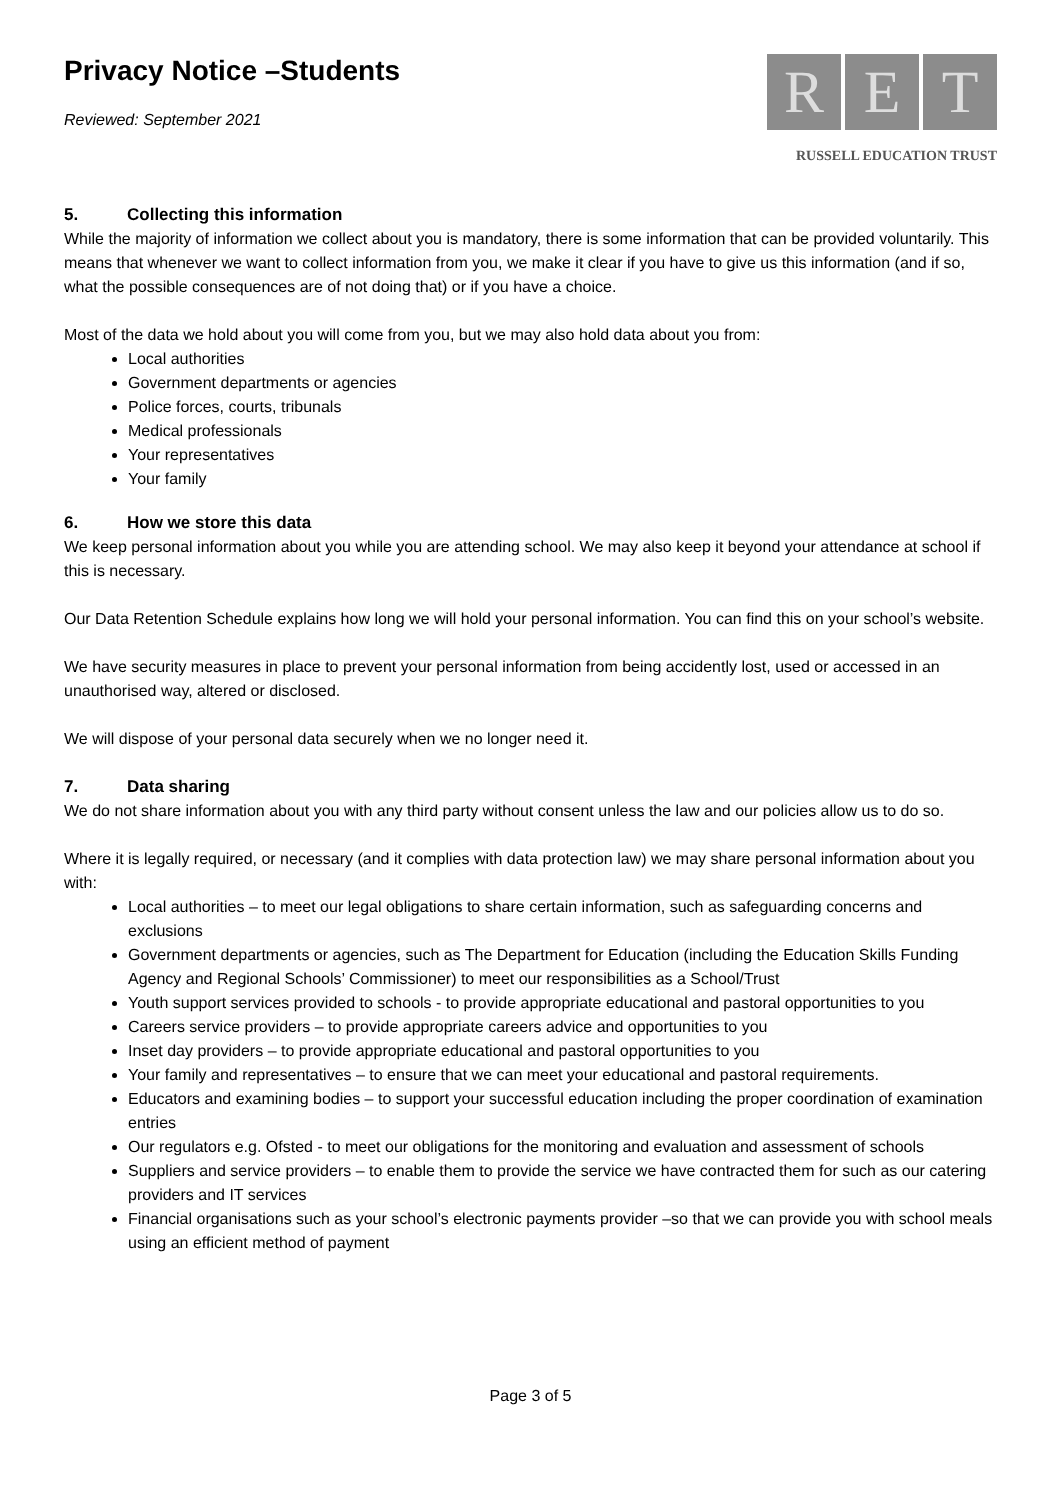Privacy Notice –Students
Reviewed: September 2021
R E T
RUSSELL EDUCATION TRUST
5. Collecting this information
While the majority of information we collect about you is mandatory, there is some information that can be provided voluntarily. This means that whenever we want to collect information from you, we make it clear if you have to give us this information (and if so, what the possible consequences are of not doing that) or if you have a choice.
Most of the data we hold about you will come from you, but we may also hold data about you from:
Local authorities
Government departments or agencies
Police forces, courts, tribunals
Medical professionals
Your representatives
Your family
6. How we store this data
We keep personal information about you while you are attending school. We may also keep it beyond your attendance at school if this is necessary.
Our Data Retention Schedule explains how long we will hold your personal information. You can find this on your school’s website.
We have security measures in place to prevent your personal information from being accidently lost, used or accessed in an unauthorised way, altered or disclosed.
We will dispose of your personal data securely when we no longer need it.
7. Data sharing
We do not share information about you with any third party without consent unless the law and our policies allow us to do so.
Where it is legally required, or necessary (and it complies with data protection law) we may share personal information about you with:
Local authorities – to meet our legal obligations to share certain information, such as safeguarding concerns and exclusions
Government departments or agencies, such as The Department for Education (including the Education Skills Funding Agency and Regional Schools’ Commissioner) to meet our responsibilities as a School/Trust
Youth support services provided to schools - to provide appropriate educational and pastoral opportunities to you
Careers service providers – to provide appropriate careers advice and opportunities to you
Inset day providers – to provide appropriate educational and pastoral opportunities to you
Your family and representatives – to ensure that we can meet your educational and pastoral requirements.
Educators and examining bodies – to support your successful education including the proper coordination of examination entries
Our regulators e.g. Ofsted - to meet our obligations for the monitoring and evaluation and assessment of schools
Suppliers and service providers – to enable them to provide the service we have contracted them for such as our catering providers and IT services
Financial organisations such as your school’s electronic payments provider –so that we can provide you with school meals using an efficient method of payment
Page 3 of 5